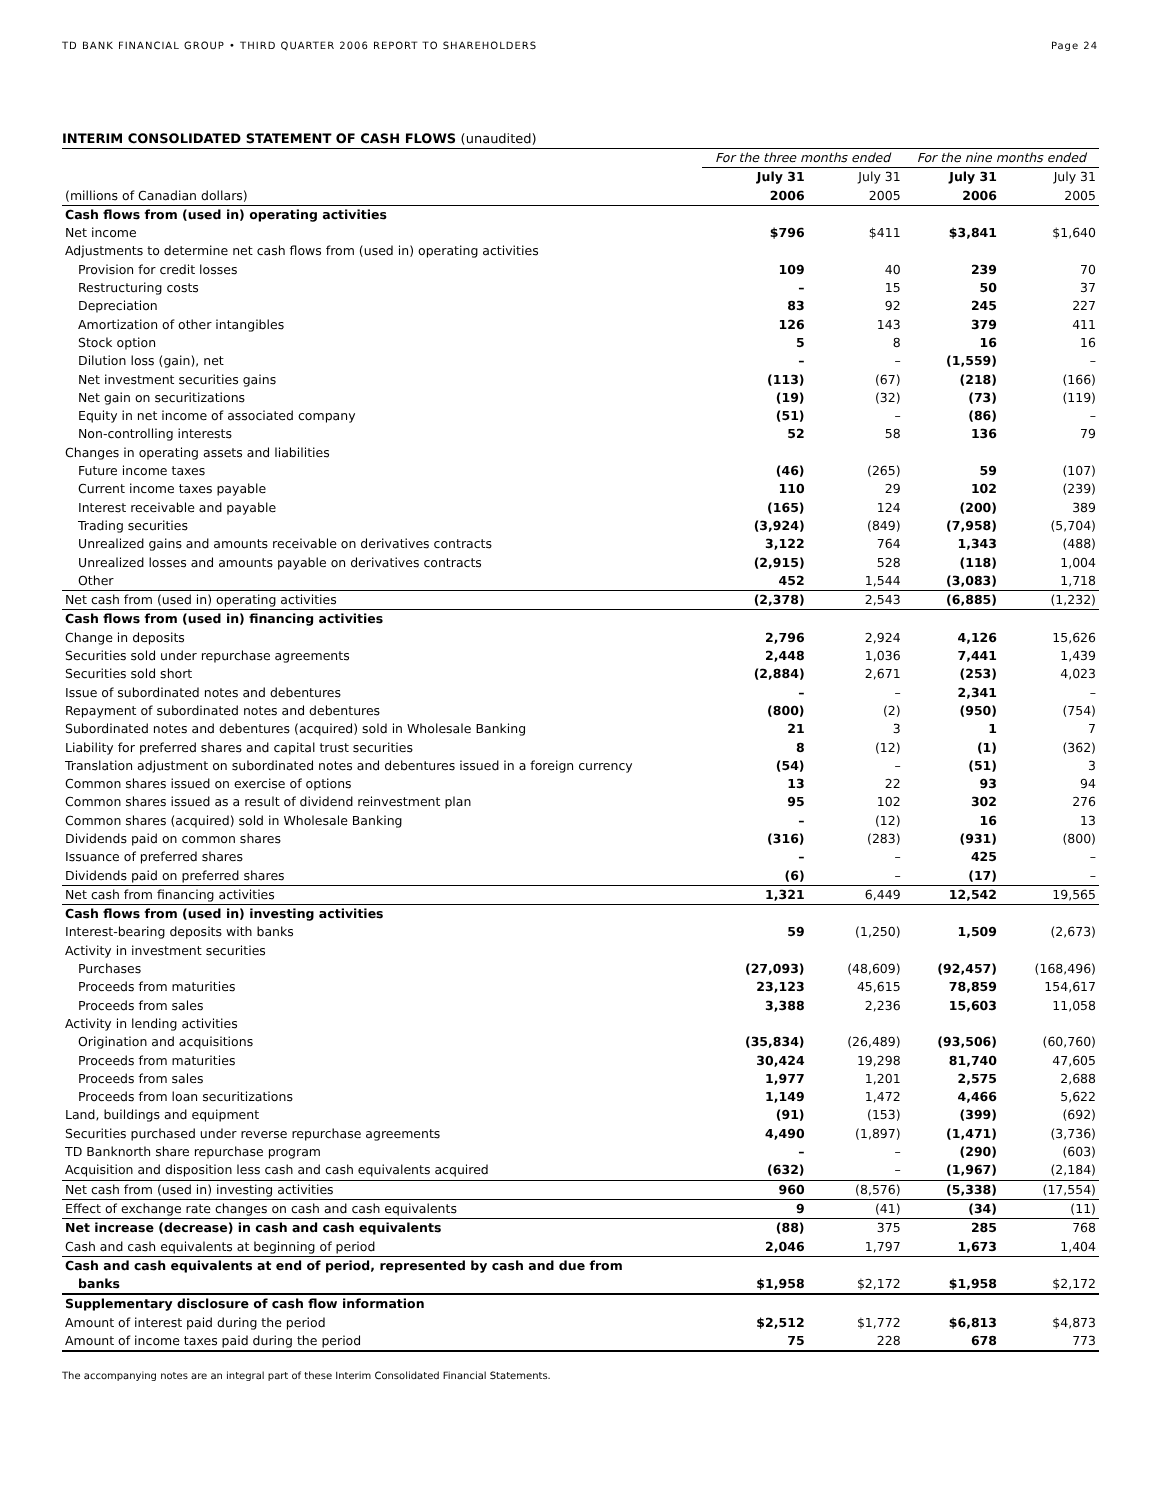TD BANK FINANCIAL GROUP • THIRD QUARTER 2006 REPORT TO SHAREHOLDERS Page 24
INTERIM CONSOLIDATED STATEMENT OF CASH FLOWS (unaudited)
| | For the three months ended | | For the nine months ended | |
| --- | --- | --- | --- | --- |
| | July 31 | July 31 | July 31 | July 31 |
| (millions of Canadian dollars) | 2006 | 2005 | 2006 | 2005 |
| Cash flows from (used in) operating activities | | | | |
| Net income | $796 | $411 | $3,841 | $1,640 |
| Adjustments to determine net cash flows from (used in) operating activities | | | | |
| Provision for credit losses | 109 | 40 | 239 | 70 |
| Restructuring costs | – | 15 | 50 | 37 |
| Depreciation | 83 | 92 | 245 | 227 |
| Amortization of other intangibles | 126 | 143 | 379 | 411 |
| Stock option | 5 | 8 | 16 | 16 |
| Dilution loss (gain), net | – | – | (1,559) | – |
| Net investment securities gains | (113) | (67) | (218) | (166) |
| Net gain on securitizations | (19) | (32) | (73) | (119) |
| Equity in net income of associated company | (51) | – | (86) | – |
| Non-controlling interests | 52 | 58 | 136 | 79 |
| Changes in operating assets and liabilities | | | | |
| Future income taxes | (46) | (265) | 59 | (107) |
| Current income taxes payable | 110 | 29 | 102 | (239) |
| Interest receivable and payable | (165) | 124 | (200) | 389 |
| Trading securities | (3,924) | (849) | (7,958) | (5,704) |
| Unrealized gains and amounts receivable on derivatives contracts | 3,122 | 764 | 1,343 | (488) |
| Unrealized losses and amounts payable on derivatives contracts | (2,915) | 528 | (118) | 1,004 |
| Other | 452 | 1,544 | (3,083) | 1,718 |
| Net cash from (used in) operating activities | (2,378) | 2,543 | (6,885) | (1,232) |
| Cash flows from (used in) financing activities | | | | |
| Change in deposits | 2,796 | 2,924 | 4,126 | 15,626 |
| Securities sold under repurchase agreements | 2,448 | 1,036 | 7,441 | 1,439 |
| Securities sold short | (2,884) | 2,671 | (253) | 4,023 |
| Issue of subordinated notes and debentures | – | – | 2,341 | – |
| Repayment of subordinated notes and debentures | (800) | (2) | (950) | (754) |
| Subordinated notes and debentures (acquired) sold in Wholesale Banking | 21 | 3 | 1 | 7 |
| Liability for preferred shares and capital trust securities | 8 | (12) | (1) | (362) |
| Translation adjustment on subordinated notes and debentures issued in a foreign currency | (54) | – | (51) | 3 |
| Common shares issued on exercise of options | 13 | 22 | 93 | 94 |
| Common shares issued as a result of dividend reinvestment plan | 95 | 102 | 302 | 276 |
| Common shares (acquired) sold in Wholesale Banking | – | (12) | 16 | 13 |
| Dividends paid on common shares | (316) | (283) | (931) | (800) |
| Issuance of preferred shares | – | – | 425 | – |
| Dividends paid on preferred shares | (6) | – | (17) | – |
| Net cash from financing activities | 1,321 | 6,449 | 12,542 | 19,565 |
| Cash flows from (used in) investing activities | | | | |
| Interest-bearing deposits with banks | 59 | (1,250) | 1,509 | (2,673) |
| Activity in investment securities | | | | |
| Purchases | (27,093) | (48,609) | (92,457) | (168,496) |
| Proceeds from maturities | 23,123 | 45,615 | 78,859 | 154,617 |
| Proceeds from sales | 3,388 | 2,236 | 15,603 | 11,058 |
| Activity in lending activities | | | | |
| Origination and acquisitions | (35,834) | (26,489) | (93,506) | (60,760) |
| Proceeds from maturities | 30,424 | 19,298 | 81,740 | 47,605 |
| Proceeds from sales | 1,977 | 1,201 | 2,575 | 2,688 |
| Proceeds from loan securitizations | 1,149 | 1,472 | 4,466 | 5,622 |
| Land, buildings and equipment | (91) | (153) | (399) | (692) |
| Securities purchased under reverse repurchase agreements | 4,490 | (1,897) | (1,471) | (3,736) |
| TD Banknorth share repurchase program | – | – | (290) | (603) |
| Acquisition and disposition less cash and cash equivalents acquired | (632) | – | (1,967) | (2,184) |
| Net cash from (used in) investing activities | 960 | (8,576) | (5,338) | (17,554) |
| Effect of exchange rate changes on cash and cash equivalents | 9 | (41) | (34) | (11) |
| Net increase (decrease) in cash and cash equivalents | (88) | 375 | 285 | 768 |
| Cash and cash equivalents at beginning of period | 2,046 | 1,797 | 1,673 | 1,404 |
| Cash and cash equivalents at end of period, represented by cash and due from | | | | |
| banks | $1,958 | $2,172 | $1,958 | $2,172 |
| Supplementary disclosure of cash flow information | | | | |
| Amount of interest paid during the period | $2,512 | $1,772 | $6,813 | $4,873 |
| Amount of income taxes paid during the period | 75 | 228 | 678 | 773 |
The accompanying notes are an integral part of these Interim Consolidated Financial Statements.